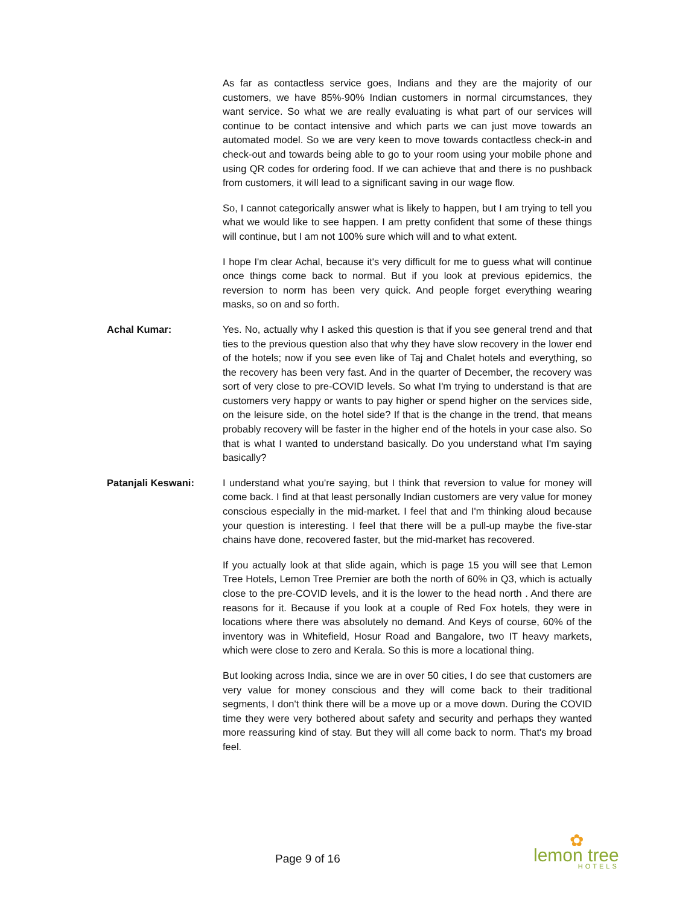As far as contactless service goes, Indians and they are the majority of our customers, we have 85%-90% Indian customers in normal circumstances, they want service. So what we are really evaluating is what part of our services will continue to be contact intensive and which parts we can just move towards an automated model. So we are very keen to move towards contactless check-in and check-out and towards being able to go to your room using your mobile phone and using QR codes for ordering food. If we can achieve that and there is no pushback from customers, it will lead to a significant saving in our wage flow.
So, I cannot categorically answer what is likely to happen, but I am trying to tell you what we would like to see happen. I am pretty confident that some of these things will continue, but I am not 100% sure which will and to what extent.
I hope I'm clear Achal, because it's very difficult for me to guess what will continue once things come back to normal. But if you look at previous epidemics, the reversion to norm has been very quick. And people forget everything wearing masks, so on and so forth.
Achal Kumar: Yes. No, actually why I asked this question is that if you see general trend and that ties to the previous question also that why they have slow recovery in the lower end of the hotels; now if you see even like of Taj and Chalet hotels and everything, so the recovery has been very fast. And in the quarter of December, the recovery was sort of very close to pre-COVID levels. So what I'm trying to understand is that are customers very happy or wants to pay higher or spend higher on the services side, on the leisure side, on the hotel side? If that is the change in the trend, that means probably recovery will be faster in the higher end of the hotels in your case also. So that is what I wanted to understand basically. Do you understand what I'm saying basically?
Patanjali Keswani: I understand what you're saying, but I think that reversion to value for money will come back. I find at that least personally Indian customers are very value for money conscious especially in the mid-market. I feel that and I'm thinking aloud because your question is interesting. I feel that there will be a pull-up maybe the five-star chains have done, recovered faster, but the mid-market has recovered.
If you actually look at that slide again, which is page 15 you will see that Lemon Tree Hotels, Lemon Tree Premier are both the north of 60% in Q3, which is actually close to the pre-COVID levels, and it is the lower to the head north . And there are reasons for it. Because if you look at a couple of Red Fox hotels, they were in locations where there was absolutely no demand. And Keys of course, 60% of the inventory was in Whitefield, Hosur Road and Bangalore, two IT heavy markets, which were close to zero and Kerala. So this is more a locational thing.
But looking across India, since we are in over 50 cities, I do see that customers are very value for money conscious and they will come back to their traditional segments, I don't think there will be a move up or a move down. During the COVID time they were very bothered about safety and security and perhaps they wanted more reassuring kind of stay. But they will all come back to norm. That's my broad feel.
Page 9 of 16
✿
lemon tree
HOTELS